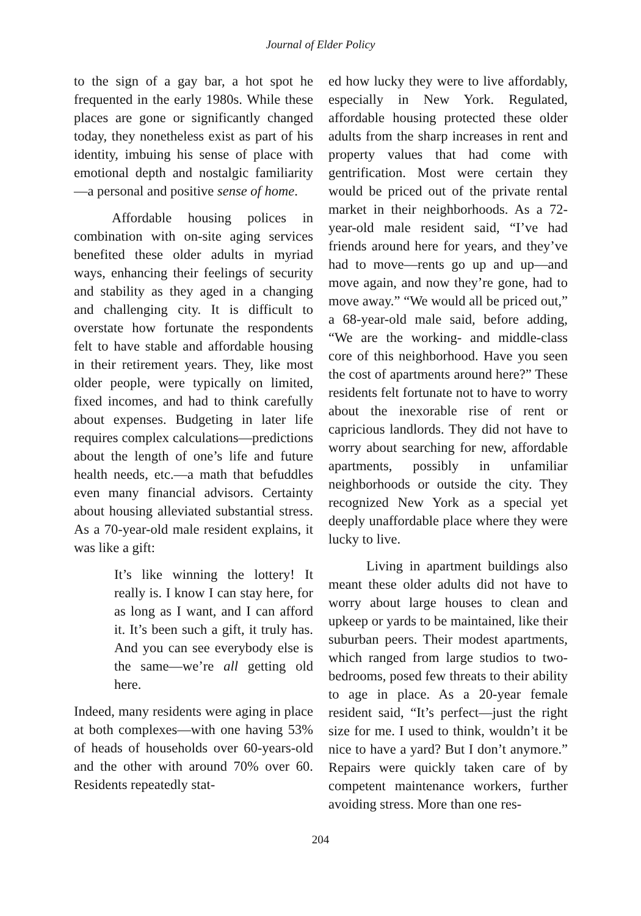Journal of Elder Policy
to the sign of a gay bar, a hot spot he frequented in the early 1980s. While these places are gone or significantly changed today, they nonetheless exist as part of his identity, imbuing his sense of place with emotional depth and nostalgic familiarity—a personal and positive sense of home.
Affordable housing polices in combination with on-site aging services benefited these older adults in myriad ways, enhancing their feelings of security and stability as they aged in a changing and challenging city. It is difficult to overstate how fortunate the respondents felt to have stable and affordable housing in their retirement years. They, like most older people, were typically on limited, fixed incomes, and had to think carefully about expenses. Budgeting in later life requires complex calculations—predictions about the length of one’s life and future health needs, etc.—a math that befuddles even many financial advisors. Certainty about housing alleviated substantial stress. As a 70-year-old male resident explains, it was like a gift:
It’s like winning the lottery! It really is. I know I can stay here, for as long as I want, and I can afford it. It’s been such a gift, it truly has. And you can see everybody else is the same—we’re all getting old here.
Indeed, many residents were aging in place at both complexes—with one having 53% of heads of households over 60-years-old and the other with around 70% over 60. Residents repeatedly stat-
ed how lucky they were to live affordably, especially in New York. Regulated, affordable housing protected these older adults from the sharp increases in rent and property values that had come with gentrification. Most were certain they would be priced out of the private rental market in their neighborhoods. As a 72-year-old male resident said, “I’ve had friends around here for years, and they’ve had to move—rents go up and up—and move again, and now they’re gone, had to move away.” “We would all be priced out,” a 68-year-old male said, before adding, “We are the working- and middle-class core of this neighborhood. Have you seen the cost of apartments around here?” These residents felt fortunate not to have to worry about the inexorable rise of rent or capricious landlords. They did not have to worry about searching for new, affordable apartments, possibly in unfamiliar neighborhoods or outside the city. They recognized New York as a special yet deeply unaffordable place where they were lucky to live.
Living in apartment buildings also meant these older adults did not have to worry about large houses to clean and upkeep or yards to be maintained, like their suburban peers. Their modest apartments, which ranged from large studios to two-bedrooms, posed few threats to their ability to age in place. As a 20-year female resident said, “It’s perfect—just the right size for me. I used to think, wouldn’t it be nice to have a yard? But I don’t anymore.” Repairs were quickly taken care of by competent maintenance workers, further avoiding stress. More than one res-
204